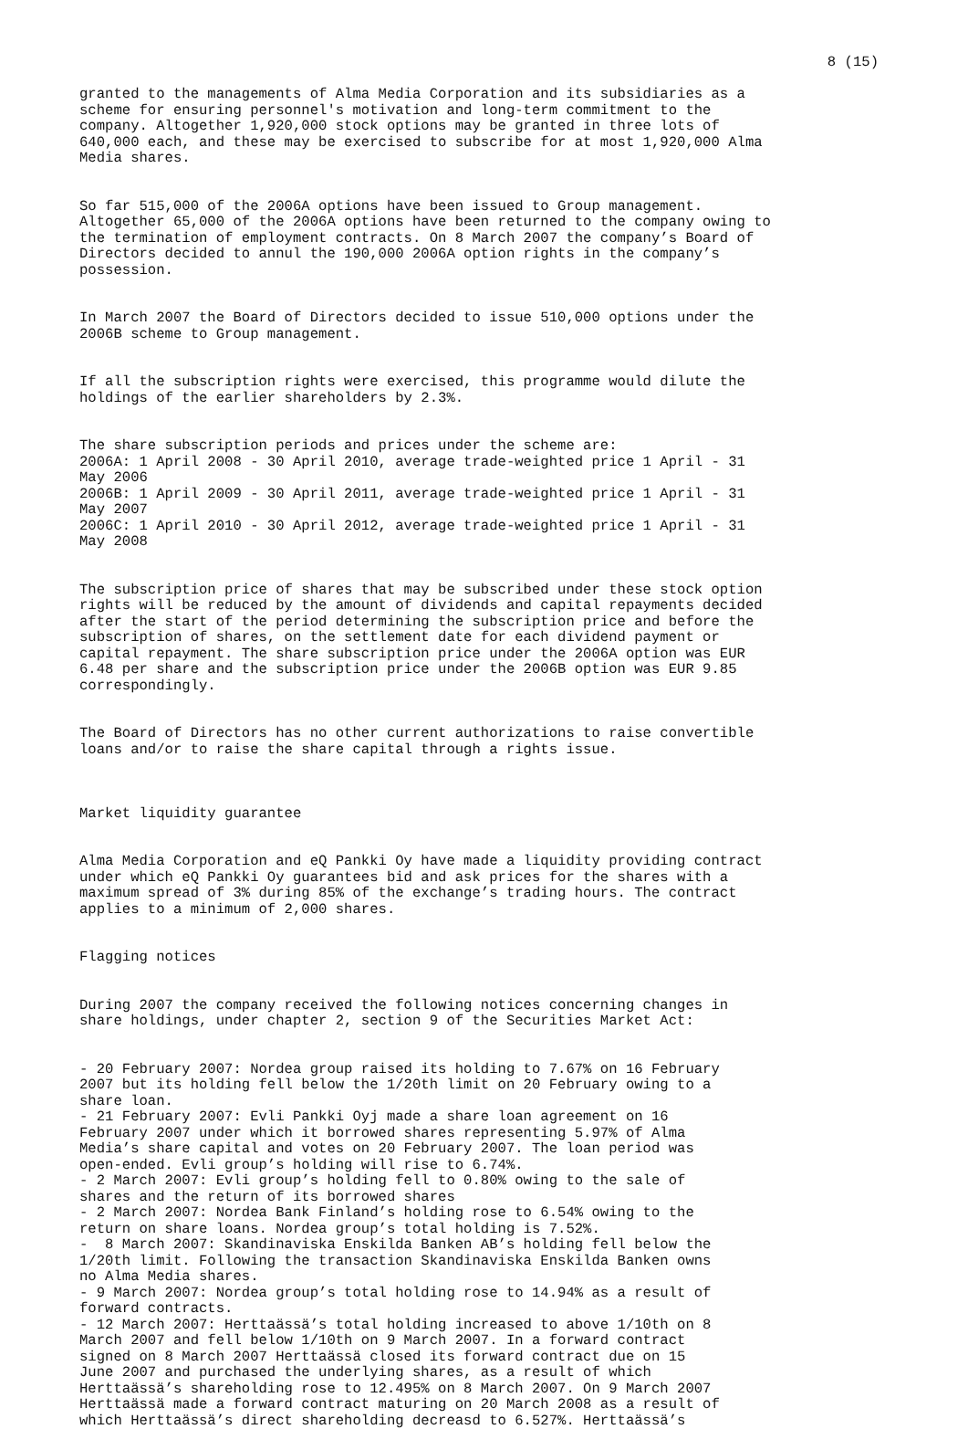8 (15)
granted to the managements of Alma Media Corporation and its subsidiaries as a scheme for ensuring personnel's motivation and long-term commitment to the company. Altogether 1,920,000 stock options may be granted in three lots of 640,000 each, and these may be exercised to subscribe for at most 1,920,000 Alma Media shares.
So far 515,000 of the 2006A options have been issued to Group management. Altogether 65,000 of the 2006A options have been returned to the company owing to the termination of employment contracts. On 8 March 2007 the company’s Board of Directors decided to annul the 190,000 2006A option rights in the company’s possession.
In March 2007 the Board of Directors decided to issue 510,000 options under the 2006B scheme to Group management.
If all the subscription rights were exercised, this programme would dilute the holdings of the earlier shareholders by 2.3%.
The share subscription periods and prices under the scheme are: 2006A: 1 April 2008 - 30 April 2010, average trade-weighted price 1 April - 31 May 2006 2006B: 1 April 2009 - 30 April 2011, average trade-weighted price 1 April - 31 May 2007 2006C: 1 April 2010 - 30 April 2012, average trade-weighted price 1 April - 31 May 2008
The subscription price of shares that may be subscribed under these stock option rights will be reduced by the amount of dividends and capital repayments decided after the start of the period determining the subscription price and before the subscription of shares, on the settlement date for each dividend payment or capital repayment. The share subscription price under the 2006A option was EUR 6.48 per share and the subscription price under the 2006B option was EUR 9.85 correspondingly.
The Board of Directors has no other current authorizations to raise convertible loans and/or to raise the share capital through a rights issue.
Market liquidity guarantee
Alma Media Corporation and eQ Pankki Oy have made a liquidity providing contract under which eQ Pankki Oy guarantees bid and ask prices for the shares with a maximum spread of 3% during 85% of the exchange’s trading hours. The contract applies to a minimum of 2,000 shares.
Flagging notices
During 2007 the company received the following notices concerning changes in share holdings, under chapter 2, section 9 of the Securities Market Act:
- 20 February 2007: Nordea group raised its holding to 7.67% on 16 February 2007 but its holding fell below the 1/20th limit on 20 February owing to a share loan. - 21 February 2007: Evli Pankki Oyj made a share loan agreement on 16 February 2007 under which it borrowed shares representing 5.97% of Alma Media’s share capital and votes on 20 February 2007. The loan period was open-ended. Evli group’s holding will rise to 6.74%. - 2 March 2007: Evli group’s holding fell to 0.80% owing to the sale of shares and the return of its borrowed shares - 2 March 2007: Nordea Bank Finland’s holding rose to 6.54% owing to the return on share loans. Nordea group’s total holding is 7.52%. - 8 March 2007: Skandinaviska Enskilda Banken AB’s holding fell below the 1/20th limit. Following the transaction Skandinaviska Enskilda Banken owns no Alma Media shares. - 9 March 2007: Nordea group’s total holding rose to 14.94% as a result of forward contracts. - 12 March 2007: Herttaässä’s total holding increased to above 1/10th on 8 March 2007 and fell below 1/10th on 9 March 2007. In a forward contract signed on 8 March 2007 Herttaässä closed its forward contract due on 15 June 2007 and purchased the underlying shares, as a result of which Herttaässä’s shareholding rose to 12.495% on 8 March 2007. On 9 March 2007 Herttaässä made a forward contract maturing on 20 March 2008 as a result of which Herttaässä’s direct shareholding decreasd to 6.527%. Herttaässä’s